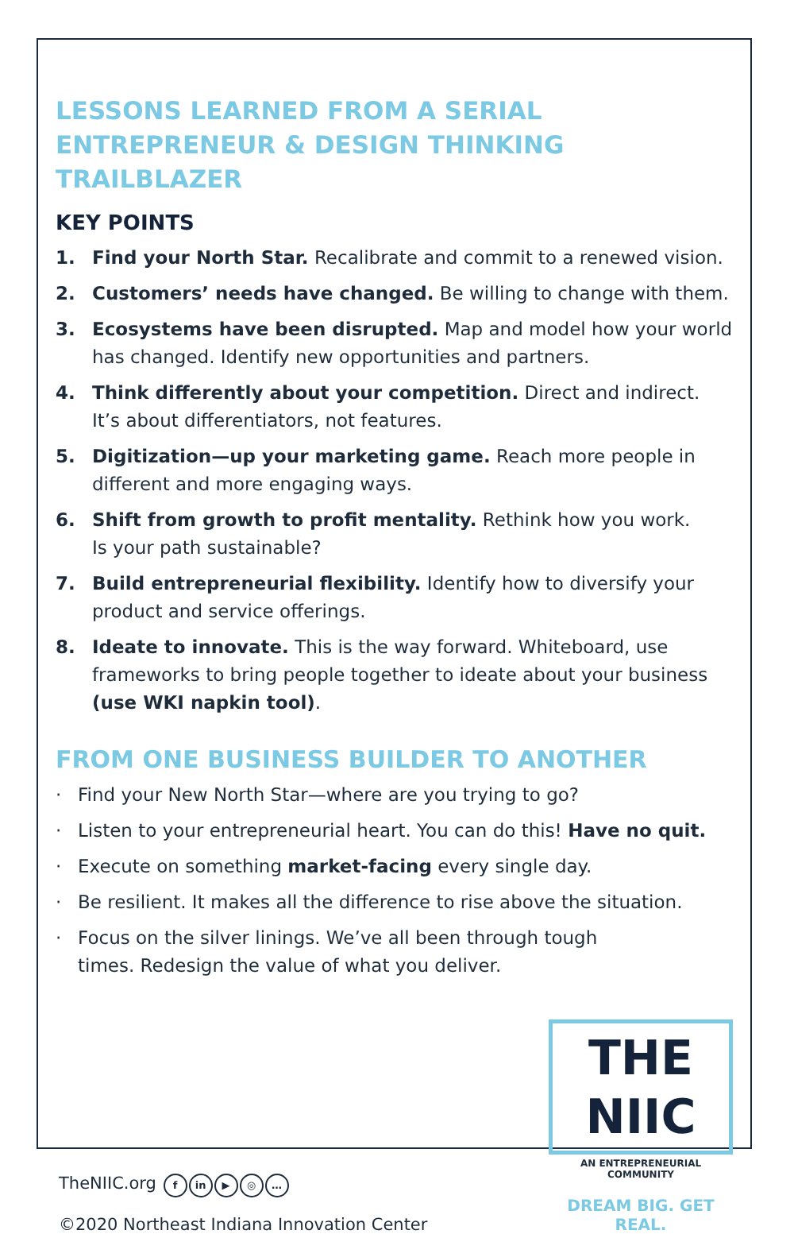LESSONS LEARNED FROM A SERIAL ENTREPRENEUR & DESIGN THINKING TRAILBLAZER
KEY POINTS
1. Find your North Star. Recalibrate and commit to a renewed vision.
2. Customers’ needs have changed. Be willing to change with them.
3. Ecosystems have been disrupted. Map and model how your world has changed. Identify new opportunities and partners.
4. Think differently about your competition. Direct and indirect. It’s about differentiators, not features.
5. Digitization—up your marketing game. Reach more people in different and more engaging ways.
6. Shift from growth to profit mentality. Rethink how you work.
Is your path sustainable?
7. Build entrepreneurial flexibility. Identify how to diversify your product and service offerings.
8. Ideate to innovate. This is the way forward. Whiteboard, use frameworks to bring people together to ideate about your business (use WKI napkin tool).
FROM ONE BUSINESS BUILDER TO ANOTHER
· Find your New North Star—where are you trying to go?
· Listen to your entrepreneurial heart. You can do this! Have no quit.
· Execute on something market-facing every single day.
· Be resilient. It makes all the difference to rise above the situation.
· Focus on the silver linings. We’ve all been through tough
times. Redesign the value of what you deliver.
TheNIIC.org f in ▶ ◎ …
©2020 Northeast Indiana Innovation Center
THE NIIC
AN ENTREPRENEURIAL COMMUNITY
DREAM BIG. GET REAL.